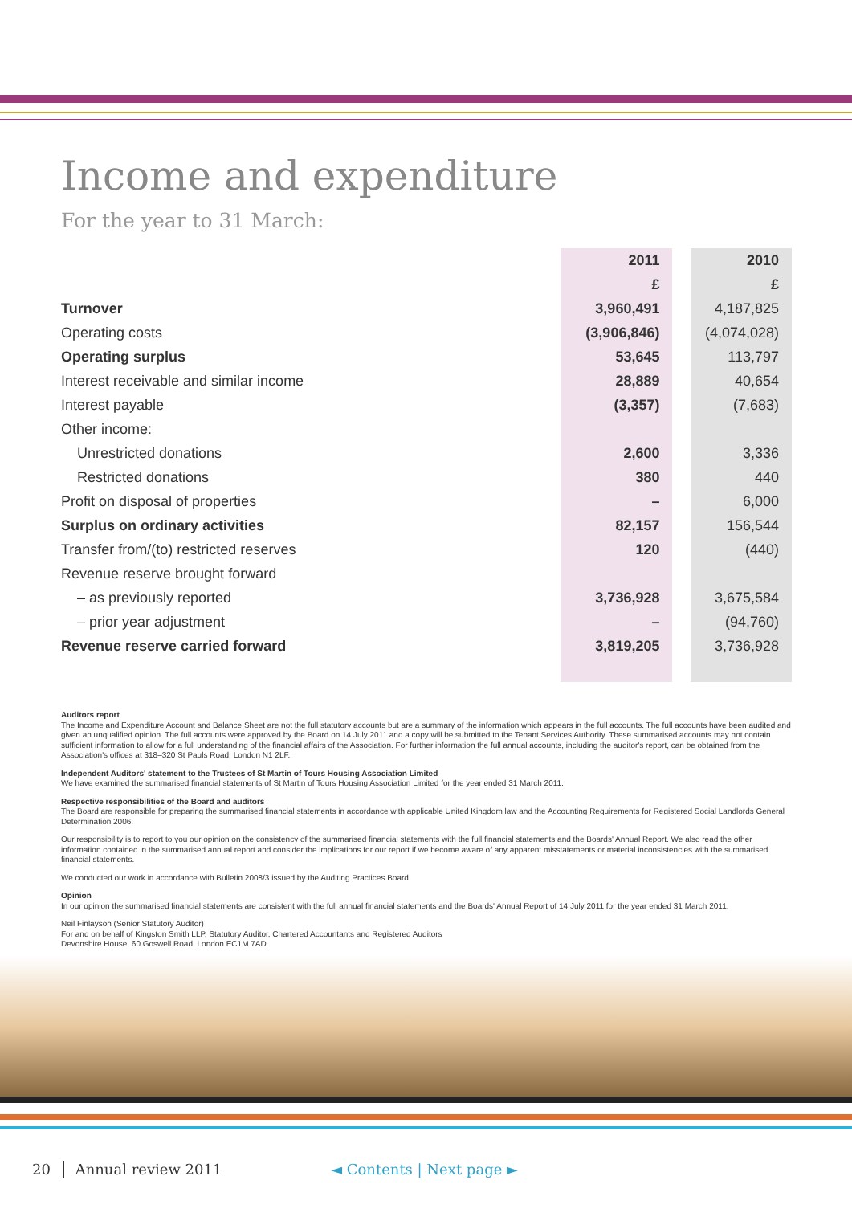Income and expenditure
For the year to 31 March:
| | 2011 | | 2010 |
| | £ | | £ |
| Turnover | 3,960,491 | | 4,187,825 |
| Operating costs | (3,906,846) | | (4,074,028) |
| Operating surplus | 53,645 | | 113,797 |
| Interest receivable and similar income | 28,889 | | 40,654 |
| Interest payable | (3,357) | | (7,683) |
| Other income: | | | |
| Unrestricted donations | 2,600 | | 3,336 |
| Restricted donations | 380 | | 440 |
| Profit on disposal of properties | – | | 6,000 |
| Surplus on ordinary activities | 82,157 | | 156,544 |
| Transfer from/(to) restricted reserves | 120 | | (440) |
| Revenue reserve brought forward | | | |
| – as previously reported | 3,736,928 | | 3,675,584 |
| – prior year adjustment | – | | (94,760) |
| Revenue reserve carried forward | 3,819,205 | | 3,736,928 |
Auditors report
The Income and Expenditure Account and Balance Sheet are not the full statutory accounts but are a summary of the information which appears in the full accounts. The full accounts have been audited and given an unqualified opinion. The full accounts were approved by the Board on 14 July 2011 and a copy will be submitted to the Tenant Services Authority. These summarised accounts may not contain sufficient information to allow for a full understanding of the financial affairs of the Association. For further information the full annual accounts, including the auditor's report, can be obtained from the Association's offices at 318–320 St Pauls Road, London N1 2LF.
Independent Auditors' statement to the Trustees of St Martin of Tours Housing Association Limited
We have examined the summarised financial statements of St Martin of Tours Housing Association Limited for the year ended 31 March 2011.
Respective responsibilities of the Board and auditors
The Board are responsible for preparing the summarised financial statements in accordance with applicable United Kingdom law and the Accounting Requirements for Registered Social Landlords General Determination 2006.
Our responsibility is to report to you our opinion on the consistency of the summarised financial statements with the full financial statements and the Boards' Annual Report. We also read the other information contained in the summarised annual report and consider the implications for our report if we become aware of any apparent misstatements or material inconsistencies with the summarised financial statements.
We conducted our work in accordance with Bulletin 2008/3 issued by the Auditing Practices Board.
Opinion
In our opinion the summarised financial statements are consistent with the full annual financial statements and the Boards' Annual Report of 14 July 2011 for the year ended 31 March 2011.
Neil Finlayson (Senior Statutory Auditor)
For and on behalf of Kingston Smith LLP, Statutory Auditor, Chartered Accountants and Registered Auditors
Devonshire House, 60 Goswell Road, London EC1M 7AD
20 Annual review 2011 ◄ Contents | Next page ►